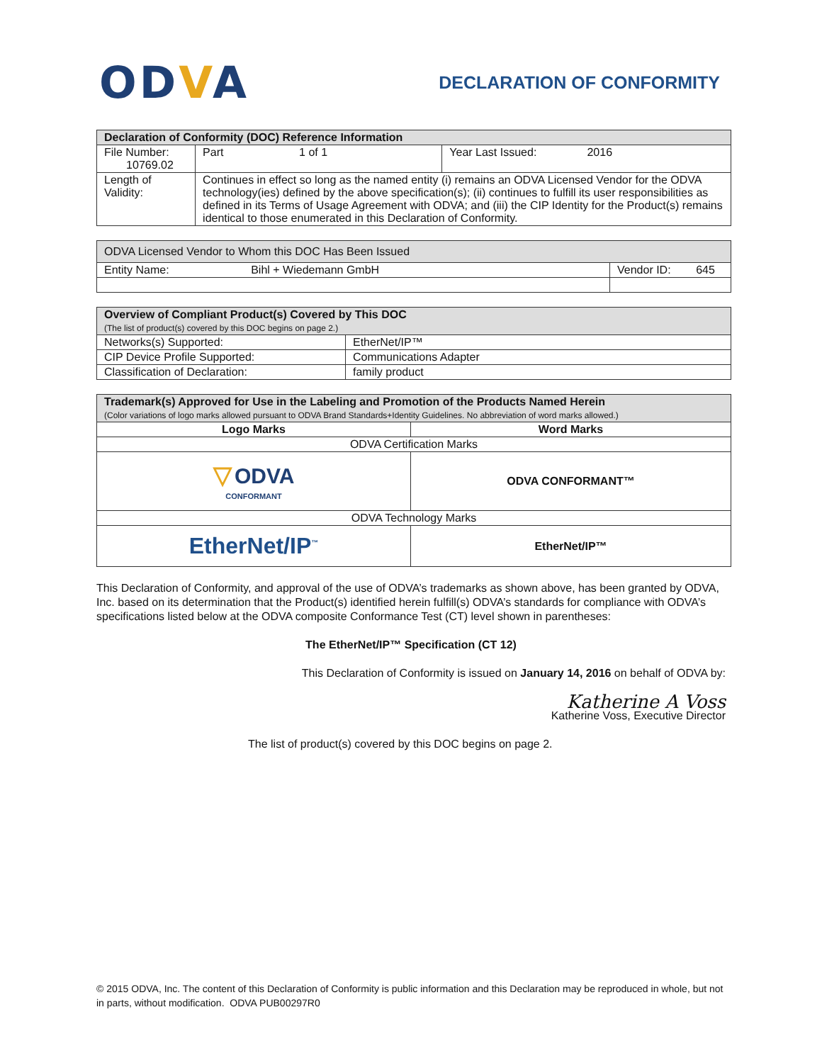ODVA
DECLARATION OF CONFORMITY
| Declaration of Conformity (DOC) Reference Information | | |
| --- | --- | --- |
| File Number: 10769.02 | Part 1 of 1 | Year Last Issued: 2016 |
| Length of Validity: | Continues in effect so long as the named entity (i) remains an ODVA Licensed Vendor for the ODVA technology(ies) defined by the above specification(s); (ii) continues to fulfill its user responsibilities as defined in its Terms of Usage Agreement with ODVA; and (iii) the CIP Identity for the Product(s) remains identical to those enumerated in this Declaration of Conformity. | |
| ODVA Licensed Vendor to Whom this DOC Has Been Issued | |
| --- | --- |
| Entity Name: Bihl + Wiedemann GmbH | Vendor ID: 645 |
| Overview of Compliant Product(s) Covered by This DOC (The list of product(s) covered by this DOC begins on page 2.) | |
| --- | --- |
| Networks(s) Supported: | EtherNet/IP™ |
| CIP Device Profile Supported: | Communications Adapter |
| Classification of Declaration: | family product |
| Trademark(s) Approved for Use in the Labeling and Promotion of the Products Named Herein (Color variations of logo marks allowed pursuant to ODVA Brand Standards+Identity Guidelines. No abbreviation of word marks allowed.) | |
| --- | --- |
| Logo Marks | Word Marks |
| ODVA Certification Marks | |
| ▽ ODVA CONFORMANT | ODVA CONFORMANT™ |
| ODVA Technology Marks | |
| EtherNet/IP<sup>™</sup> | EtherNet/IP™ |
This Declaration of Conformity, and approval of the use of ODVA’s trademarks as shown above, has been granted by ODVA, Inc. based on its determination that the Product(s) identified herein fulfill(s) ODVA’s standards for compliance with ODVA’s specifications listed below at the ODVA composite Conformance Test (CT) level shown in parentheses:
The EtherNet/IP™ Specification (CT 12)
This Declaration of Conformity is issued on January 14, 2016 on behalf of ODVA by:
Katherine A Voss
Katherine Voss, Executive Director
The list of product(s) covered by this DOC begins on page 2.
© 2015 ODVA, Inc. The content of this Declaration of Conformity is public information and this Declaration may be reproduced in whole, but not in parts, without modification. ODVA PUB00297R0